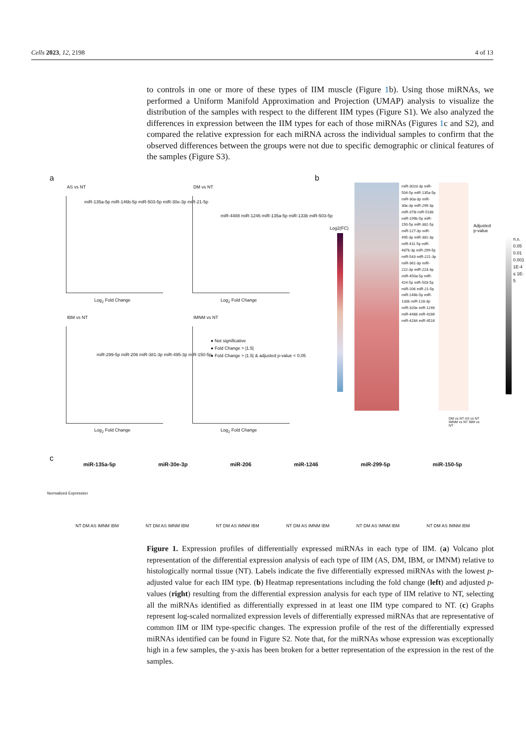Cells 2023, 12, 2198 4 of 13
to controls in one or more of these types of IIM muscle (Figure 1b). Using those miRNAs, we performed a Uniform Manifold Approximation and Projection (UMAP) analysis to visualize the distribution of the samples with respect to the different IIM types (Figure S1). We also analyzed the differences in expression between the IIM types for each of those miRNAs (Figures 1c and S2), and compared the relative expression for each miRNA across the individual samples to confirm that the observed differences between the groups were not due to specific demographic or clinical features of the samples (Figure S3).
a
AS vs NT DM vs NT
IBM vs NT IMNM vs NT
miR-135a-5p miR-146b-5p miR-503-5p miR-30e-3p miR-21-5p
miR-4488 miR-1246 miR-135a-5p miR-133b miR-503-5p
miR-299-5p miR-206 miR-381-3p miR-495-3p miR-150-5p
● Not significative
● Fold Change > |1.5|
● Fold Change > |1.5| & adjusted p-value < 0.05
Log<sub>2</sub> Fold Change Log<sub>2</sub> Fold Change
Log<sub>2</sub> Fold Change Log<sub>2</sub> Fold Change
b
Log2(FC)
miR-302d-3p miR-504-5p miR-135a-5p miR-30a-3p miR-30e-3p miR-299-3p miR-378i miR-518b miR-199b-5p miR-150-5p miR-382-5p miR-127-3p miR-495-3p miR-381-3p miR-411-5p miR-487b-3p miR-299-5p miR-543 miR-221-3p miR-361-3p miR-222-3p miR-223-3p miR-450a-5p miR-424-5p miR-503-5p miR-206 miR-21-5p miR-146b-5p miR-133b miR-128-3p miR-320e miR-1246 miR-4488 miR-4286 miR-4284 miR-4516
DM vs NT AS vs NT IMNM vs NT IBM vs NT
Adjusted p-value
n.s. 0.05 0.01 0.001 1E-4 ≤ 1E-5
c
miR-135a-5p miR-30e-3p miR-206 miR-1246 miR-299-5p miR-150-5p
NT DM AS IMNM IBM NT DM AS IMNM IBM NT DM AS IMNM IBM NT DM AS IMNM IBM NT DM AS IMNM IBM NT DM AS IMNM IBM
Normalized Expression
Figure 1. Expression profiles of differentially expressed miRNAs in each type of IIM. (a) Volcano plot representation of the differential expression analysis of each type of IIM (AS, DM, IBM, or IMNM) relative to histologically normal tissue (NT). Labels indicate the five differentially expressed miRNAs with the lowest p-adjusted value for each IIM type. (b) Heatmap representations including the fold change (left) and adjusted p-values (right) resulting from the differential expression analysis for each type of IIM relative to NT, selecting all the miRNAs identified as differentially expressed in at least one IIM type compared to NT. (c) Graphs represent log-scaled normalized expression levels of differentially expressed miRNAs that are representative of common IIM or IIM type-specific changes. The expression profile of the rest of the differentially expressed miRNAs identified can be found in Figure S2. Note that, for the miRNAs whose expression was exceptionally high in a few samples, the y-axis has been broken for a better representation of the expression in the rest of the samples.